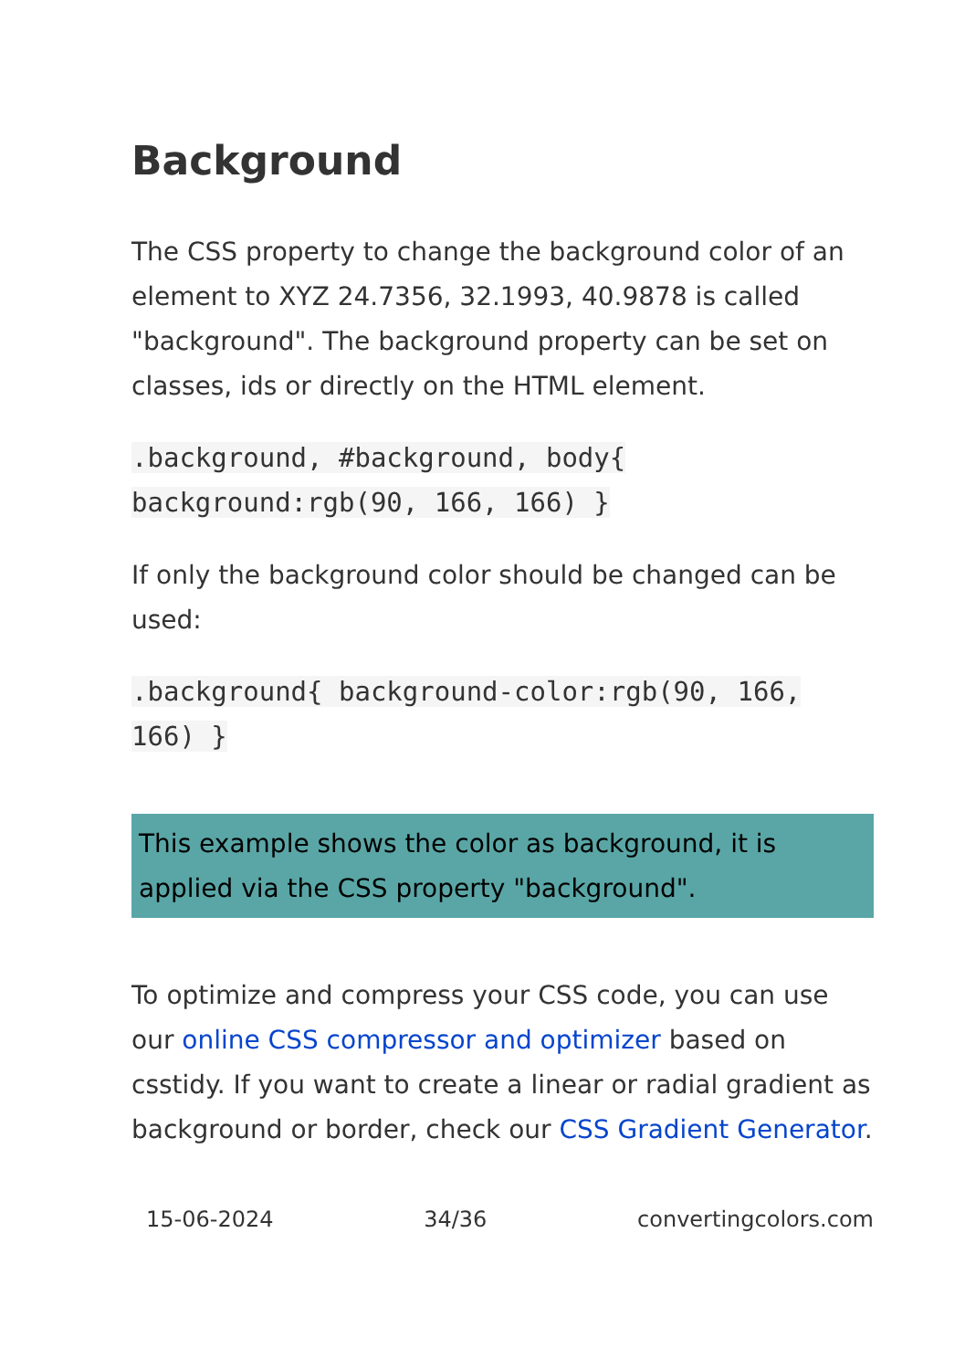Background
The CSS property to change the background color of an element to XYZ 24.7356, 32.1993, 40.9878 is called "background". The background property can be set on classes, ids or directly on the HTML element.
.background, #background, body{ background:rgb(90, 166, 166) }
If only the background color should be changed can be used:
.background{ background-color:rgb(90, 166, 166) }
This example shows the color as background, it is applied via the CSS property "background".
To optimize and compress your CSS code, you can use our online CSS compressor and optimizer based on csstidy. If you want to create a linear or radial gradient as background or border, check our CSS Gradient Generator.
15-06-2024 34/36 convertingcolors.com